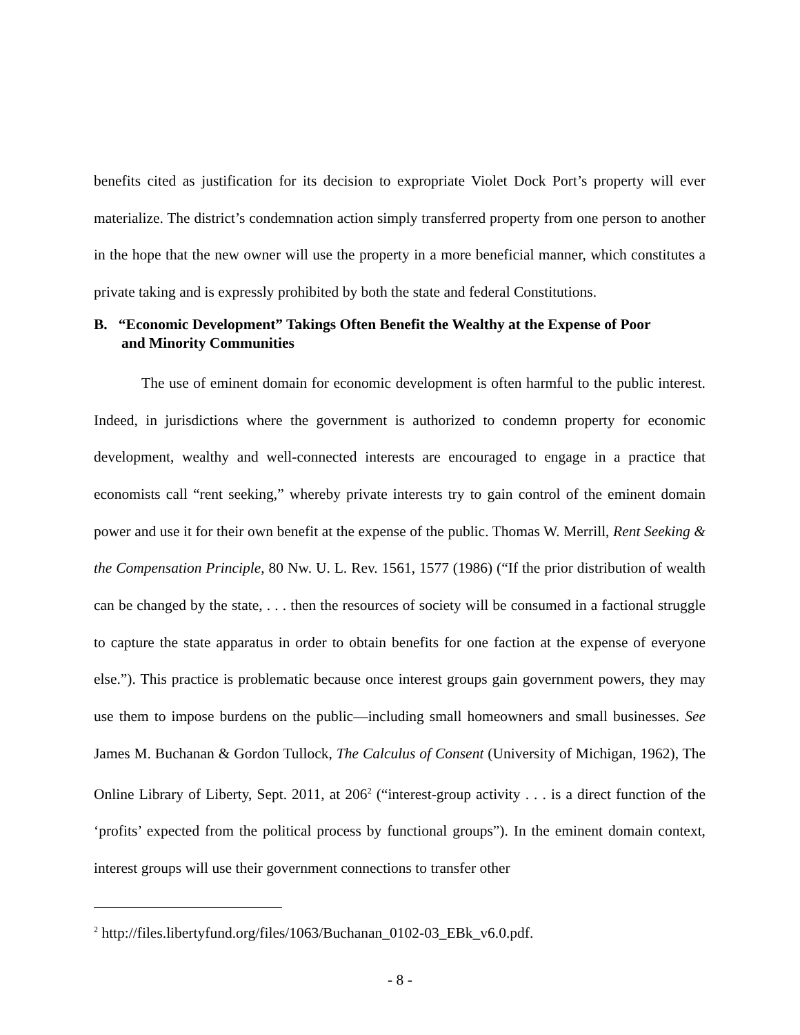benefits cited as justification for its decision to expropriate Violet Dock Port’s property will ever materialize. The district’s condemnation action simply transferred property from one person to another in the hope that the new owner will use the property in a more beneficial manner, which constitutes a private taking and is expressly prohibited by both the state and federal Constitutions.
B. “Economic Development” Takings Often Benefit the Wealthy at the Expense of Poor and Minority Communities
The use of eminent domain for economic development is often harmful to the public interest. Indeed, in jurisdictions where the government is authorized to condemn property for economic development, wealthy and well-connected interests are encouraged to engage in a practice that economists call “rent seeking,” whereby private interests try to gain control of the eminent domain power and use it for their own benefit at the expense of the public. Thomas W. Merrill, Rent Seeking & the Compensation Principle, 80 Nw. U. L. Rev. 1561, 1577 (1986) (“If the prior distribution of wealth can be changed by the state, . . . then the resources of society will be consumed in a factional struggle to capture the state apparatus in order to obtain benefits for one faction at the expense of everyone else.”). This practice is problematic because once interest groups gain government powers, they may use them to impose burdens on the public—including small homeowners and small businesses. See James M. Buchanan & Gordon Tullock, The Calculus of Consent (University of Michigan, 1962), The Online Library of Liberty, Sept. 2011, at 206<sup>2</sup> (“interest-group activity . . . is a direct function of the ‘profits’ expected from the political process by functional groups”). In the eminent domain context, interest groups will use their government connections to transfer other
<sup>2</sup> http://files.libertyfund.org/files/1063/Buchanan_0102-03_EBk_v6.0.pdf.
- 8 -